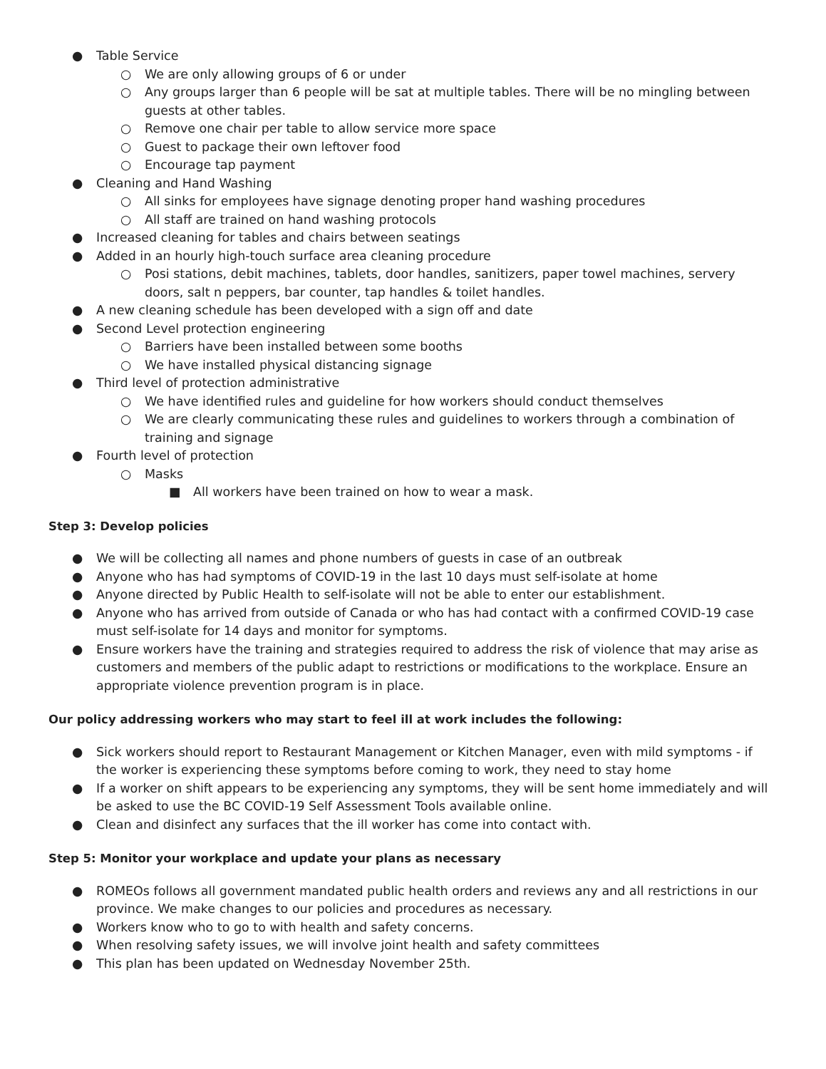● Table Service
○ We are only allowing groups of 6 or under
○ Any groups larger than 6 people will be sat at multiple tables. There will be no mingling between guests at other tables.
○ Remove one chair per table to allow service more space
○ Guest to package their own leftover food
○ Encourage tap payment
● Cleaning and Hand Washing
○ All sinks for employees have signage denoting proper hand washing procedures
○ All staff are trained on hand washing protocols
● Increased cleaning for tables and chairs between seatings
● Added in an hourly high-touch surface area cleaning procedure
○ Posi stations, debit machines, tablets, door handles, sanitizers, paper towel machines, servery doors, salt n peppers, bar counter, tap handles & toilet handles.
● A new cleaning schedule has been developed with a sign off and date
● Second Level protection engineering
○ Barriers have been installed between some booths
○ We have installed physical distancing signage
● Third level of protection administrative
○ We have identified rules and guideline for how workers should conduct themselves
○ We are clearly communicating these rules and guidelines to workers through a combination of training and signage
● Fourth level of protection
○ Masks
■ All workers have been trained on how to wear a mask.
Step 3: Develop policies
● We will be collecting all names and phone numbers of guests in case of an outbreak
● Anyone who has had symptoms of COVID-19 in the last 10 days must self-isolate at home
● Anyone directed by Public Health to self-isolate will not be able to enter our establishment.
● Anyone who has arrived from outside of Canada or who has had contact with a confirmed COVID-19 case must self-isolate for 14 days and monitor for symptoms.
● Ensure workers have the training and strategies required to address the risk of violence that may arise as customers and members of the public adapt to restrictions or modifications to the workplace. Ensure an appropriate violence prevention program is in place.
Our policy addressing workers who may start to feel ill at work includes the following:
● Sick workers should report to Restaurant Management or Kitchen Manager, even with mild symptoms - if the worker is experiencing these symptoms before coming to work, they need to stay home
● If a worker on shift appears to be experiencing any symptoms, they will be sent home immediately and will be asked to use the BC COVID-19 Self Assessment Tools available online.
● Clean and disinfect any surfaces that the ill worker has come into contact with.
Step 5: Monitor your workplace and update your plans as necessary
● ROMEOs follows all government mandated public health orders and reviews any and all restrictions in our province. We make changes to our policies and procedures as necessary.
● Workers know who to go to with health and safety concerns.
● When resolving safety issues, we will involve joint health and safety committees
● This plan has been updated on Wednesday November 25th.